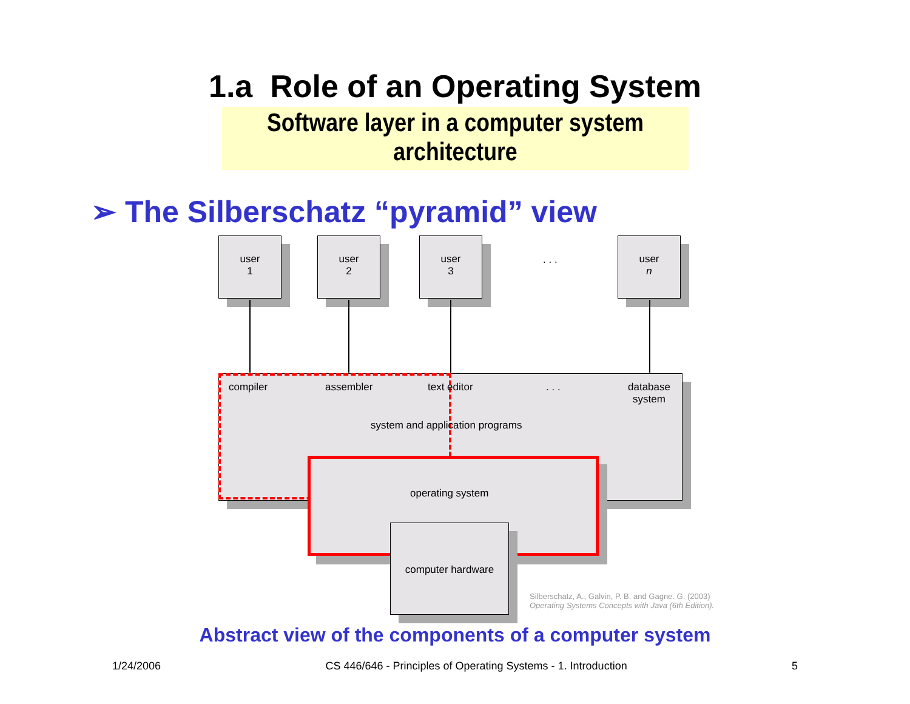1.a Role of an Operating System
Software layer in a computer system architecture
➢ The Silberschatz “pyramid” view
user
1
user
2
user
3
. . .
user
n
compiler assembler text editor . . .
database
system
system and application programs
operating system
computer hardware
Silberschatz, A., Galvin, P. B. and Gagne. G. (2003)
Operating Systems Concepts with Java (6th Edition).
Abstract view of the components of a computer system
1/24/2006 CS 446/646 - Principles of Operating Systems - 1. Introduction 5